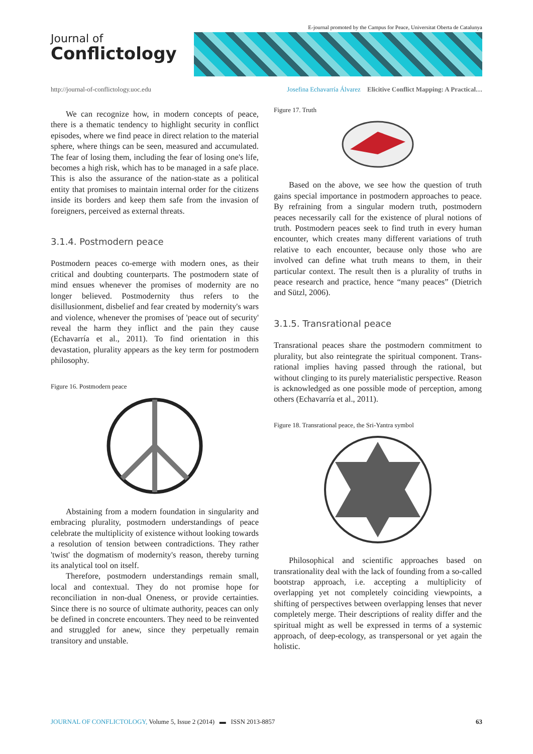E-journal promoted by the Campus for Peace, Universitat Oberta de Catalunya
Journal of
Conflictology
http://journal-of-conflictology.uoc.edu Josefina Echavarría Álvarez Elicitive Conflict Mapping: A Practical…
We can recognize how, in modern concepts of peace, there is a thematic tendency to highlight security in conflict episodes, where we find peace in direct relation to the material sphere, where things can be seen, measured and accumulated. The fear of losing them, including the fear of losing one's life, becomes a high risk, which has to be managed in a safe place. This is also the assurance of the nation-state as a political entity that promises to maintain internal order for the citizens inside its borders and keep them safe from the invasion of foreigners, perceived as external threats.
3.1.4. Postmodern peace
Postmodern peaces co-emerge with modern ones, as their critical and doubting counterparts. The postmodern state of mind ensues whenever the promises of modernity are no longer believed. Postmodernity thus refers to the disillusionment, disbelief and fear created by modernity's wars and violence, whenever the promises of 'peace out of security' reveal the harm they inflict and the pain they cause (Echavarría et al., 2011). To find orientation in this devastation, plurality appears as the key term for postmodern philosophy.
Figure 16. Postmodern peace
Abstaining from a modern foundation in singularity and embracing plurality, postmodern understandings of peace celebrate the multiplicity of existence without looking towards a resolution of tension between contradictions. They rather 'twist' the dogmatism of modernity's reason, thereby turning its analytical tool on itself.
Therefore, postmodern understandings remain small, local and contextual. They do not promise hope for reconciliation in non-dual Oneness, or provide certainties. Since there is no source of ultimate authority, peaces can only be defined in concrete encounters. They need to be reinvented and struggled for anew, since they perpetually remain transitory and unstable.
Figure 17. Truth
Based on the above, we see how the question of truth gains special importance in postmodern approaches to peace. By refraining from a singular modern truth, postmodern peaces necessarily call for the existence of plural notions of truth. Postmodern peaces seek to find truth in every human encounter, which creates many different variations of truth relative to each encounter, because only those who are involved can define what truth means to them, in their particular context. The result then is a plurality of truths in peace research and practice, hence “many peaces” (Dietrich and Sützl, 2006).
3.1.5. Transrational peace
Transrational peaces share the postmodern commitment to plurality, but also reintegrate the spiritual component. Trans-rational implies having passed through the rational, but without clinging to its purely materialistic perspective. Reason is acknowledged as one possible mode of perception, among others (Echavarría et al., 2011).
Figure 18. Transrational peace, the Sri-Yantra symbol
Philosophical and scientific approaches based on transrationality deal with the lack of founding from a so-called bootstrap approach, i.e. accepting a multiplicity of overlapping yet not completely coinciding viewpoints, a shifting of perspectives between overlapping lenses that never completely merge. Their descriptions of reality differ and the spiritual might as well be expressed in terms of a systemic approach, of deep-ecology, as transpersonal or yet again the holistic.
JOURNAL OF CONFLICTOLOGY, Volume 5, Issue 2 (2014) ▬ ISSN 2013-8857 63